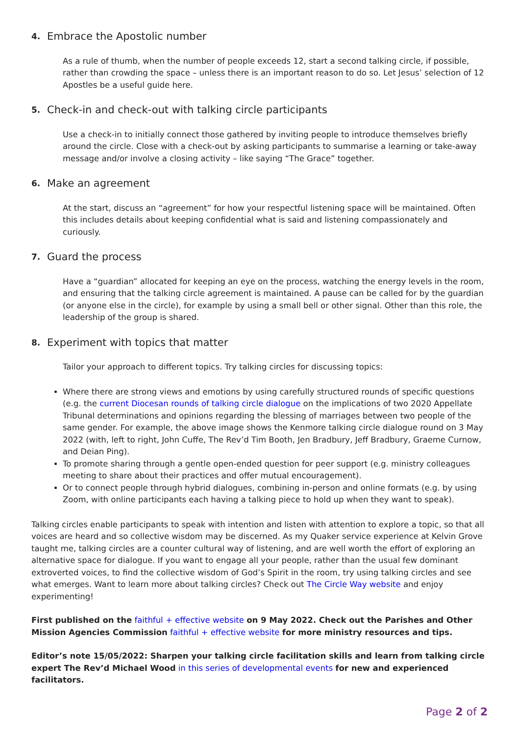4. Embrace the Apostolic number
As a rule of thumb, when the number of people exceeds 12, start a second talking circle, if possible, rather than crowding the space – unless there is an important reason to do so. Let Jesus’ selection of 12 Apostles be a useful guide here.
5. Check-in and check-out with talking circle participants
Use a check-in to initially connect those gathered by inviting people to introduce themselves briefly around the circle. Close with a check-out by asking participants to summarise a learning or take-away message and/or involve a closing activity – like saying “The Grace” together.
6. Make an agreement
At the start, discuss an “agreement” for how your respectful listening space will be maintained. Often this includes details about keeping confidential what is said and listening compassionately and curiously.
7. Guard the process
Have a “guardian” allocated for keeping an eye on the process, watching the energy levels in the room, and ensuring that the talking circle agreement is maintained. A pause can be called for by the guardian (or anyone else in the circle), for example by using a small bell or other signal. Other than this role, the leadership of the group is shared.
8. Experiment with topics that matter
Tailor your approach to different topics. Try talking circles for discussing topics:
Where there are strong views and emotions by using carefully structured rounds of specific questions (e.g. the current Diocesan rounds of talking circle dialogue on the implications of two 2020 Appellate Tribunal determinations and opinions regarding the blessing of marriages between two people of the same gender. For example, the above image shows the Kenmore talking circle dialogue round on 3 May 2022 (with, left to right, John Cuffe, The Rev’d Tim Booth, Jen Bradbury, Jeff Bradbury, Graeme Curnow, and Deian Ping).
To promote sharing through a gentle open-ended question for peer support (e.g. ministry colleagues meeting to share about their practices and offer mutual encouragement).
Or to connect people through hybrid dialogues, combining in-person and online formats (e.g. by using Zoom, with online participants each having a talking piece to hold up when they want to speak).
Talking circles enable participants to speak with intention and listen with attention to explore a topic, so that all voices are heard and so collective wisdom may be discerned. As my Quaker service experience at Kelvin Grove taught me, talking circles are a counter cultural way of listening, and are well worth the effort of exploring an alternative space for dialogue. If you want to engage all your people, rather than the usual few dominant extroverted voices, to find the collective wisdom of God’s Spirit in the room, try using talking circles and see what emerges. Want to learn more about talking circles? Check out The Circle Way website and enjoy experimenting!
First published on the faithful + effective website on 9 May 2022. Check out the Parishes and Other Mission Agencies Commission faithful + effective website for more ministry resources and tips.
Editor’s note 15/05/2022: Sharpen your talking circle facilitation skills and learn from talking circle expert The Rev’d Michael Wood in this series of developmental events for new and experienced facilitators.
Page 2 of 2